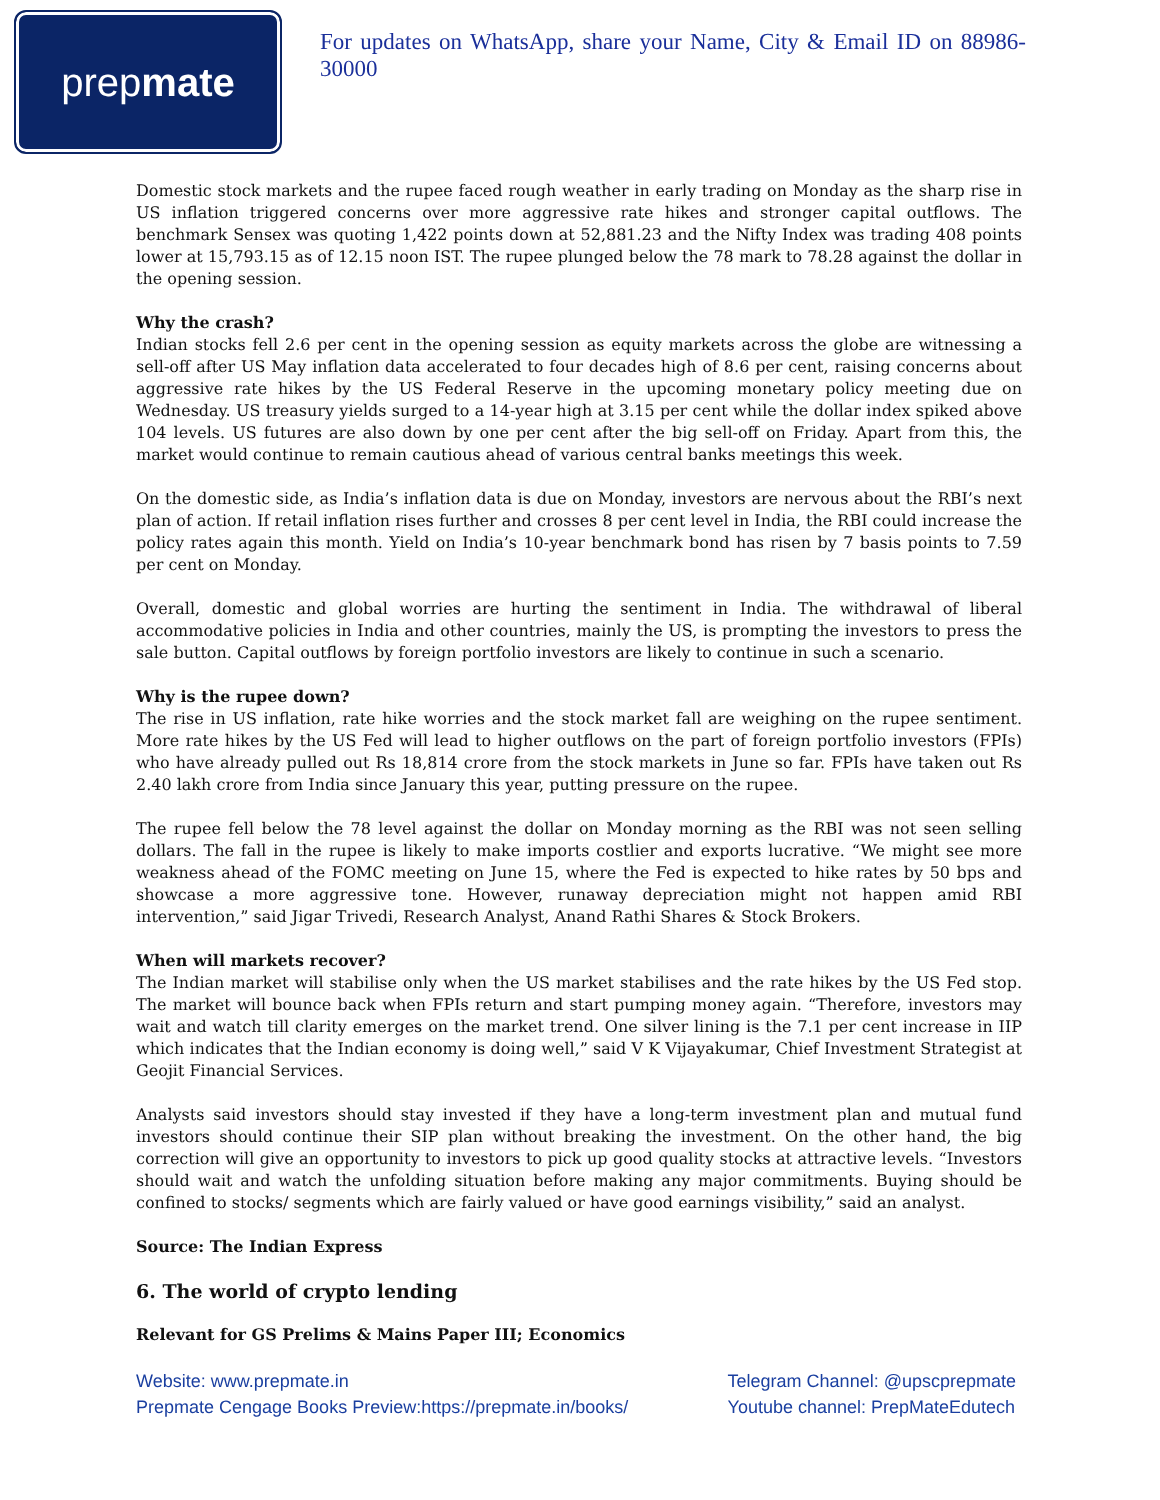prep mate
For updates on WhatsApp, share your Name, City & Email ID on 88986-30000
Domestic stock markets and the rupee faced rough weather in early trading on Monday as the sharp rise in US inflation triggered concerns over more aggressive rate hikes and stronger capital outflows. The benchmark Sensex was quoting 1,422 points down at 52,881.23 and the Nifty Index was trading 408 points lower at 15,793.15 as of 12.15 noon IST. The rupee plunged below the 78 mark to 78.28 against the dollar in the opening session.
Why the crash?
Indian stocks fell 2.6 per cent in the opening session as equity markets across the globe are witnessing a sell-off after US May inflation data accelerated to four decades high of 8.6 per cent, raising concerns about aggressive rate hikes by the US Federal Reserve in the upcoming monetary policy meeting due on Wednesday. US treasury yields surged to a 14-year high at 3.15 per cent while the dollar index spiked above 104 levels. US futures are also down by one per cent after the big sell-off on Friday. Apart from this, the market would continue to remain cautious ahead of various central banks meetings this week.
On the domestic side, as India’s inflation data is due on Monday, investors are nervous about the RBI’s next plan of action. If retail inflation rises further and crosses 8 per cent level in India, the RBI could increase the policy rates again this month. Yield on India’s 10-year benchmark bond has risen by 7 basis points to 7.59 per cent on Monday.
Overall, domestic and global worries are hurting the sentiment in India. The withdrawal of liberal accommodative policies in India and other countries, mainly the US, is prompting the investors to press the sale button. Capital outflows by foreign portfolio investors are likely to continue in such a scenario.
Why is the rupee down?
The rise in US inflation, rate hike worries and the stock market fall are weighing on the rupee sentiment. More rate hikes by the US Fed will lead to higher outflows on the part of foreign portfolio investors (FPIs) who have already pulled out Rs 18,814 crore from the stock markets in June so far. FPIs have taken out Rs 2.40 lakh crore from India since January this year, putting pressure on the rupee.
The rupee fell below the 78 level against the dollar on Monday morning as the RBI was not seen selling dollars. The fall in the rupee is likely to make imports costlier and exports lucrative. “We might see more weakness ahead of the FOMC meeting on June 15, where the Fed is expected to hike rates by 50 bps and showcase a more aggressive tone. However, runaway depreciation might not happen amid RBI intervention,” said Jigar Trivedi, Research Analyst, Anand Rathi Shares & Stock Brokers.
When will markets recover?
The Indian market will stabilise only when the US market stabilises and the rate hikes by the US Fed stop. The market will bounce back when FPIs return and start pumping money again. “Therefore, investors may wait and watch till clarity emerges on the market trend. One silver lining is the 7.1 per cent increase in IIP which indicates that the Indian economy is doing well,” said V K Vijayakumar, Chief Investment Strategist at Geojit Financial Services.
Analysts said investors should stay invested if they have a long-term investment plan and mutual fund investors should continue their SIP plan without breaking the investment. On the other hand, the big correction will give an opportunity to investors to pick up good quality stocks at attractive levels. “Investors should wait and watch the unfolding situation before making any major commitments. Buying should be confined to stocks/ segments which are fairly valued or have good earnings visibility,” said an analyst.
Source: The Indian Express
6. The world of crypto lending
Relevant for GS Prelims & Mains Paper III; Economics
Website: www.prepmate.in
Prepmate Cengage Books Preview:https://prepmate.in/books/
Telegram Channel: @upscprepmate
Youtube channel: PrepMateEdutech